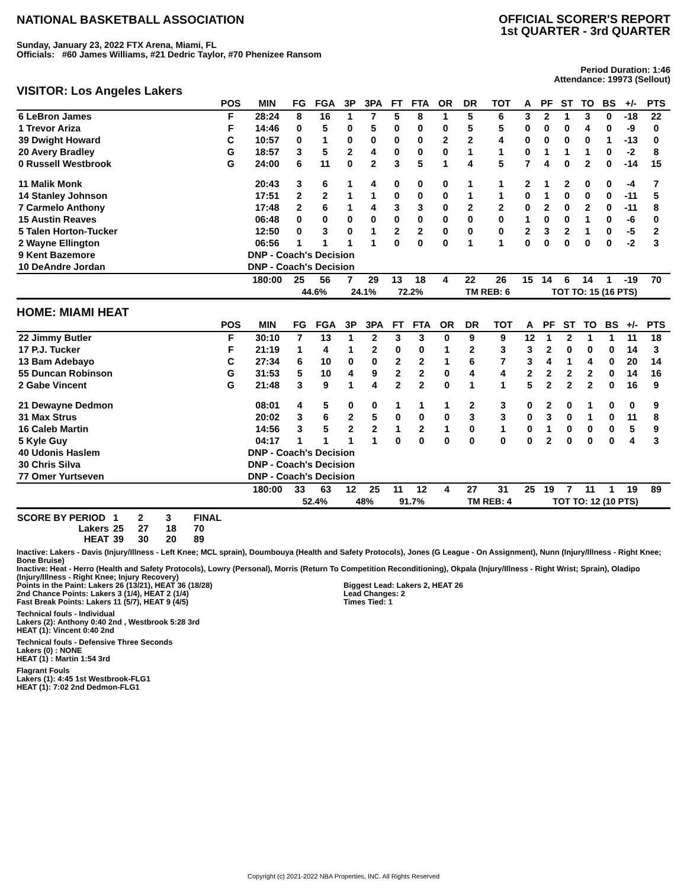NATIONAL BASKETBALL ASSOCIATION
OFFICIAL SCORER'S REPORT
1st QUARTER - 3rd QUARTER
Sunday, January 23, 2022 FTX Arena, Miami, FL
Officials: #60 James Williams, #21 Dedric Taylor, #70 Phenizee Ransom
Period Duration: 1:46
Attendance: 19973 (Sellout)
VISITOR: Los Angeles Lakers
| | POS | MIN | FG | FGA | 3P | 3PA | FT | FTA | OR | DR | TOT | A | PF | ST | TO | BS | +/- | PTS |
| --- | --- | --- | --- | --- | --- | --- | --- | --- | --- | --- | --- | --- | --- | --- | --- | --- | --- | --- |
| 6 LeBron James | F | 28:24 | 8 | 16 | 1 | 7 | 5 | 8 | 1 | 5 | 6 | 3 | 2 | 1 | 3 | 0 | -18 | 22 |
| 1 Trevor Ariza | F | 14:46 | 0 | 5 | 0 | 5 | 0 | 0 | 0 | 5 | 5 | 0 | 0 | 0 | 4 | 0 | -9 | 0 |
| 39 Dwight Howard | C | 10:57 | 0 | 1 | 0 | 0 | 0 | 0 | 2 | 2 | 4 | 0 | 0 | 0 | 0 | 1 | -13 | 0 |
| 20 Avery Bradley | G | 18:57 | 3 | 5 | 2 | 4 | 0 | 0 | 0 | 1 | 1 | 0 | 1 | 1 | 1 | 0 | -2 | 8 |
| 0 Russell Westbrook | G | 24:00 | 6 | 11 | 0 | 2 | 3 | 5 | 1 | 4 | 5 | 7 | 4 | 0 | 2 | 0 | -14 | 15 |
| 11 Malik Monk | | 20:43 | 3 | 6 | 1 | 4 | 0 | 0 | 0 | 1 | 1 | 2 | 1 | 2 | 0 | 0 | -4 | 7 |
| 14 Stanley Johnson | | 17:51 | 2 | 2 | 1 | 1 | 0 | 0 | 0 | 1 | 1 | 0 | 1 | 0 | 0 | 0 | -11 | 5 |
| 7 Carmelo Anthony | | 17:48 | 2 | 6 | 1 | 4 | 3 | 3 | 0 | 2 | 2 | 0 | 2 | 0 | 2 | 0 | -11 | 8 |
| 15 Austin Reaves | | 06:48 | 0 | 0 | 0 | 0 | 0 | 0 | 0 | 0 | 0 | 1 | 0 | 0 | 1 | 0 | -6 | 0 |
| 5 Talen Horton-Tucker | | 12:50 | 0 | 3 | 0 | 1 | 2 | 2 | 0 | 0 | 0 | 2 | 3 | 2 | 1 | 0 | -5 | 2 |
| 2 Wayne Ellington | | 06:56 | 1 | 1 | 1 | 1 | 0 | 0 | 0 | 1 | 1 | 0 | 0 | 0 | 0 | 0 | -2 | 3 |
| 9 Kent Bazemore | | DNP - Coach's Decision | | | | | | | | | | | | | | | | |
| 10 DeAndre Jordan | | DNP - Coach's Decision | | | | | | | | | | | | | | | | |
| | | 180:00 | 25 | 56 | 7 | 29 | 13 | 18 | 4 | 22 | 26 | 15 | 14 | 6 | 14 | 1 | -19 | 70 |
| | | | 44.6% | | 24.1% | | 72.2% | | | TM REB: 6 | | TOT TO: 15 (16 PTS) | | | | | | |
HOME: MIAMI HEAT
| | POS | MIN | FG | FGA | 3P | 3PA | FT | FTA | OR | DR | TOT | A | PF | ST | TO | BS | +/- | PTS |
| --- | --- | --- | --- | --- | --- | --- | --- | --- | --- | --- | --- | --- | --- | --- | --- | --- | --- | --- |
| 22 Jimmy Butler | F | 30:10 | 7 | 13 | 1 | 2 | 3 | 3 | 0 | 9 | 9 | 12 | 1 | 2 | 1 | 1 | 11 | 18 |
| 17 P.J. Tucker | F | 21:19 | 1 | 4 | 1 | 2 | 0 | 0 | 1 | 2 | 3 | 3 | 2 | 0 | 0 | 0 | 14 | 3 |
| 13 Bam Adebayo | C | 27:34 | 6 | 10 | 0 | 0 | 2 | 2 | 1 | 6 | 7 | 3 | 4 | 1 | 4 | 0 | 20 | 14 |
| 55 Duncan Robinson | G | 31:53 | 5 | 10 | 4 | 9 | 2 | 2 | 0 | 4 | 4 | 2 | 2 | 2 | 2 | 0 | 14 | 16 |
| 2 Gabe Vincent | G | 21:48 | 3 | 9 | 1 | 4 | 2 | 2 | 0 | 1 | 1 | 5 | 2 | 2 | 2 | 0 | 16 | 9 |
| 21 Dewayne Dedmon | | 08:01 | 4 | 5 | 0 | 0 | 1 | 1 | 1 | 2 | 3 | 0 | 2 | 0 | 1 | 0 | 0 | 9 |
| 31 Max Strus | | 20:02 | 3 | 6 | 2 | 5 | 0 | 0 | 0 | 3 | 3 | 0 | 3 | 0 | 1 | 0 | 11 | 8 |
| 16 Caleb Martin | | 14:56 | 3 | 5 | 2 | 2 | 1 | 2 | 1 | 0 | 1 | 0 | 1 | 0 | 0 | 0 | 5 | 9 |
| 5 Kyle Guy | | 04:17 | 1 | 1 | 1 | 1 | 0 | 0 | 0 | 0 | 0 | 0 | 2 | 0 | 0 | 0 | 4 | 3 |
| 40 Udonis Haslem | | DNP - Coach's Decision | | | | | | | | | | | | | | | | |
| 30 Chris Silva | | DNP - Coach's Decision | | | | | | | | | | | | | | | | |
| 77 Omer Yurtseven | | DNP - Coach's Decision | | | | | | | | | | | | | | | | |
| | | 180:00 | 33 | 63 | 12 | 25 | 11 | 12 | 4 | 27 | 31 | 25 | 19 | 7 | 11 | 1 | 19 | 89 |
| | | | 52.4% | | 48% | | 91.7% | | | TM REB: 4 | | TOT TO: 12 (10 PTS) | | | | | | |
| SCORE BY PERIOD | 1 | 2 | 3 | FINAL |
| Lakers | 25 | 27 | 18 | 70 |
| HEAT | 39 | 30 | 20 | 89 |
Inactive: Lakers - Davis (Injury/Illness - Left Knee; MCL sprain), Doumbouya (Health and Safety Protocols), Jones (G League - On Assignment), Nunn (Injury/Illness - Right Knee; Bone Bruise)
Inactive: Heat - Herro (Health and Safety Protocols), Lowry (Personal), Morris (Return To Competition Reconditioning), Okpala (Injury/Illness - Right Wrist; Sprain), Oladipo (Injury/Illness - Right Knee; Injury Recovery)
Points in the Paint: Lakers 26 (13/21), HEAT 36 (18/28)
2nd Chance Points: Lakers 3 (1/4), HEAT 2 (1/4)
Fast Break Points: Lakers 11 (5/7), HEAT 9 (4/5)
Biggest Lead: Lakers 2, HEAT 26
Lead Changes: 2
Times Tied: 1
Technical fouls - Individual
Lakers (2): Anthony 0:40 2nd , Westbrook 5:28 3rd
HEAT (1): Vincent 0:40 2nd
Technical fouls - Defensive Three Seconds
Lakers (0) : NONE
HEAT (1) : Martin 1:54 3rd
Flagrant Fouls
Lakers (1): 4:45 1st Westbrook-FLG1
HEAT (1): 7:02 2nd Dedmon-FLG1
Copyright (c) 2021-2022 NBA Properties, INC. All Rights Reserved